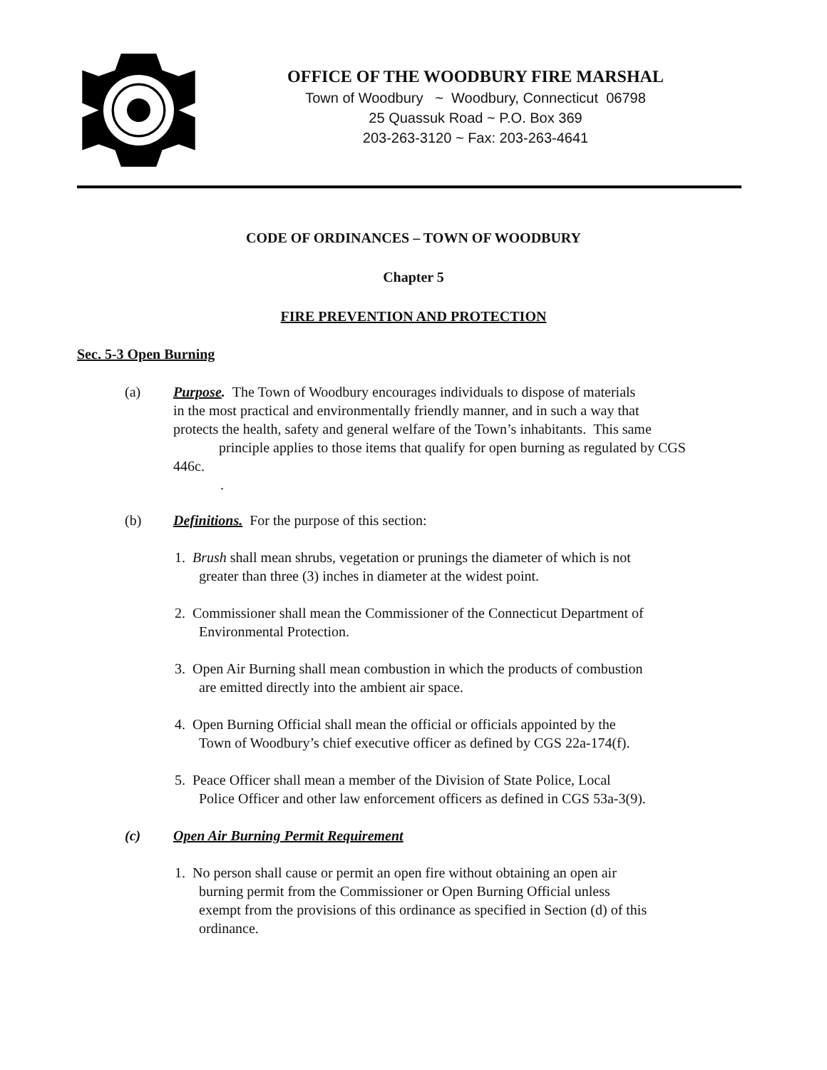OFFICE OF THE WOODBURY FIRE MARSHAL
Town of Woodbury ~ Woodbury, Connecticut 06798
25 Quassuk Road ~ P.O. Box 369
203-263-3120 ~ Fax: 203-263-4641
CODE OF ORDINANCES – TOWN OF WOODBURY
Chapter 5
FIRE PREVENTION AND PROTECTION
Sec. 5-3 Open Burning
(a) Purpose. The Town of Woodbury encourages individuals to dispose of materials
in the most practical and environmentally friendly manner, and in such a way that
protects the health, safety and general welfare of the Town’s inhabitants. This same
principle applies to those items that qualify for open burning as regulated by CGS
446c.
.
(b) Definitions. For the purpose of this section:
1. Brush shall mean shrubs, vegetation or prunings the diameter of which is not
greater than three (3) inches in diameter at the widest point.
2. Commissioner shall mean the Commissioner of the Connecticut Department of
Environmental Protection.
3. Open Air Burning shall mean combustion in which the products of combustion
are emitted directly into the ambient air space.
4. Open Burning Official shall mean the official or officials appointed by the
Town of Woodbury’s chief executive officer as defined by CGS 22a-174(f).
5. Peace Officer shall mean a member of the Division of State Police, Local
Police Officer and other law enforcement officers as defined in CGS 53a-3(9).
(c) Open Air Burning Permit Requirement
1. No person shall cause or permit an open fire without obtaining an open air
burning permit from the Commissioner or Open Burning Official unless
exempt from the provisions of this ordinance as specified in Section (d) of this
ordinance.